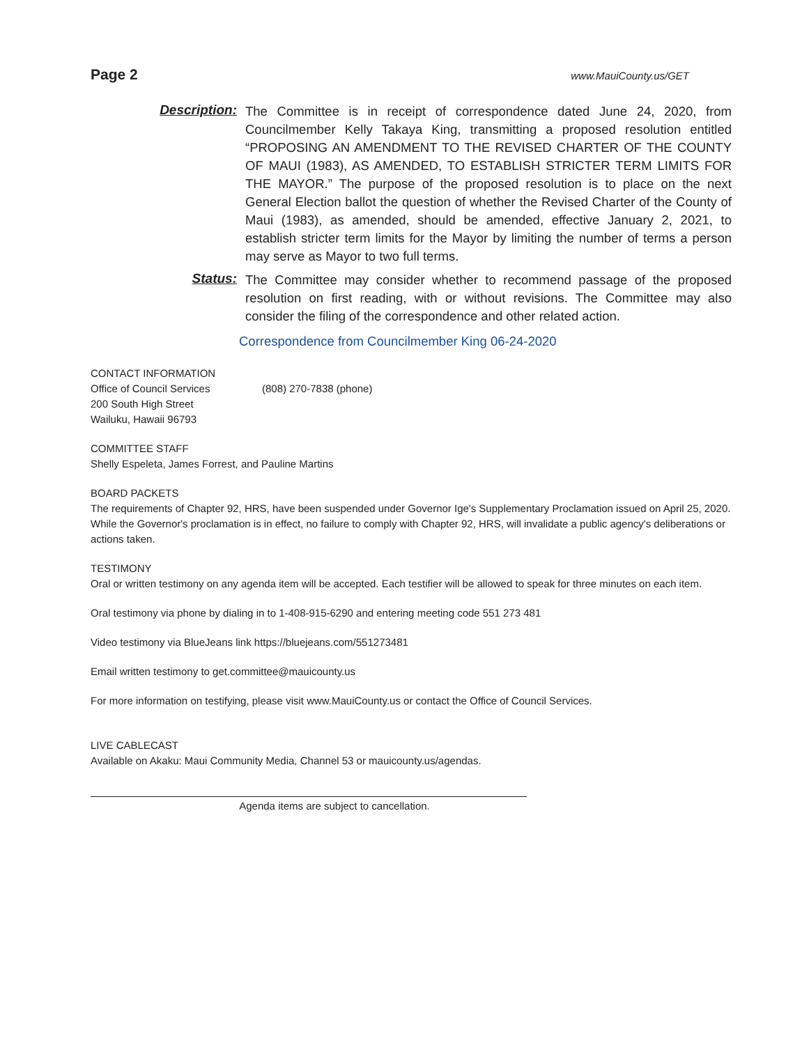Page 2 www.MauiCounty.us/GET
Description:
The Committee is in receipt of correspondence dated June 24, 2020, from Councilmember Kelly Takaya King, transmitting a proposed resolution entitled “PROPOSING AN AMENDMENT TO THE REVISED CHARTER OF THE COUNTY OF MAUI (1983), AS AMENDED, TO ESTABLISH STRICTER TERM LIMITS FOR THE MAYOR.” The purpose of the proposed resolution is to place on the next General Election ballot the question of whether the Revised Charter of the County of Maui (1983), as amended, should be amended, effective January 2, 2021, to establish stricter term limits for the Mayor by limiting the number of terms a person may serve as Mayor to two full terms.
Status:
The Committee may consider whether to recommend passage of the proposed resolution on first reading, with or without revisions. The Committee may also consider the filing of the correspondence and other related action.
Correspondence from Councilmember King 06-24-2020
CONTACT INFORMATION
Office of Council Services (808) 270-7838 (phone)
200 South High Street
Wailuku, Hawaii 96793
COMMITTEE STAFF
Shelly Espeleta, James Forrest, and Pauline Martins
BOARD PACKETS
The requirements of Chapter 92, HRS, have been suspended under Governor Ige's Supplementary Proclamation issued on April 25, 2020. While the Governor's proclamation is in effect, no failure to comply with Chapter 92, HRS, will invalidate a public agency's deliberations or actions taken.
TESTIMONY
Oral or written testimony on any agenda item will be accepted. Each testifier will be allowed to speak for three minutes on each item.
Oral testimony via phone by dialing in to 1-408-915-6290 and entering meeting code 551 273 481
Video testimony via BlueJeans link https://bluejeans.com/551273481
Email written testimony to get.committee@mauicounty.us
For more information on testifying, please visit www.MauiCounty.us or contact the Office of Council Services.
LIVE CABLECAST
Available on Akaku: Maui Community Media, Channel 53 or mauicounty.us/agendas.
Agenda items are subject to cancellation.